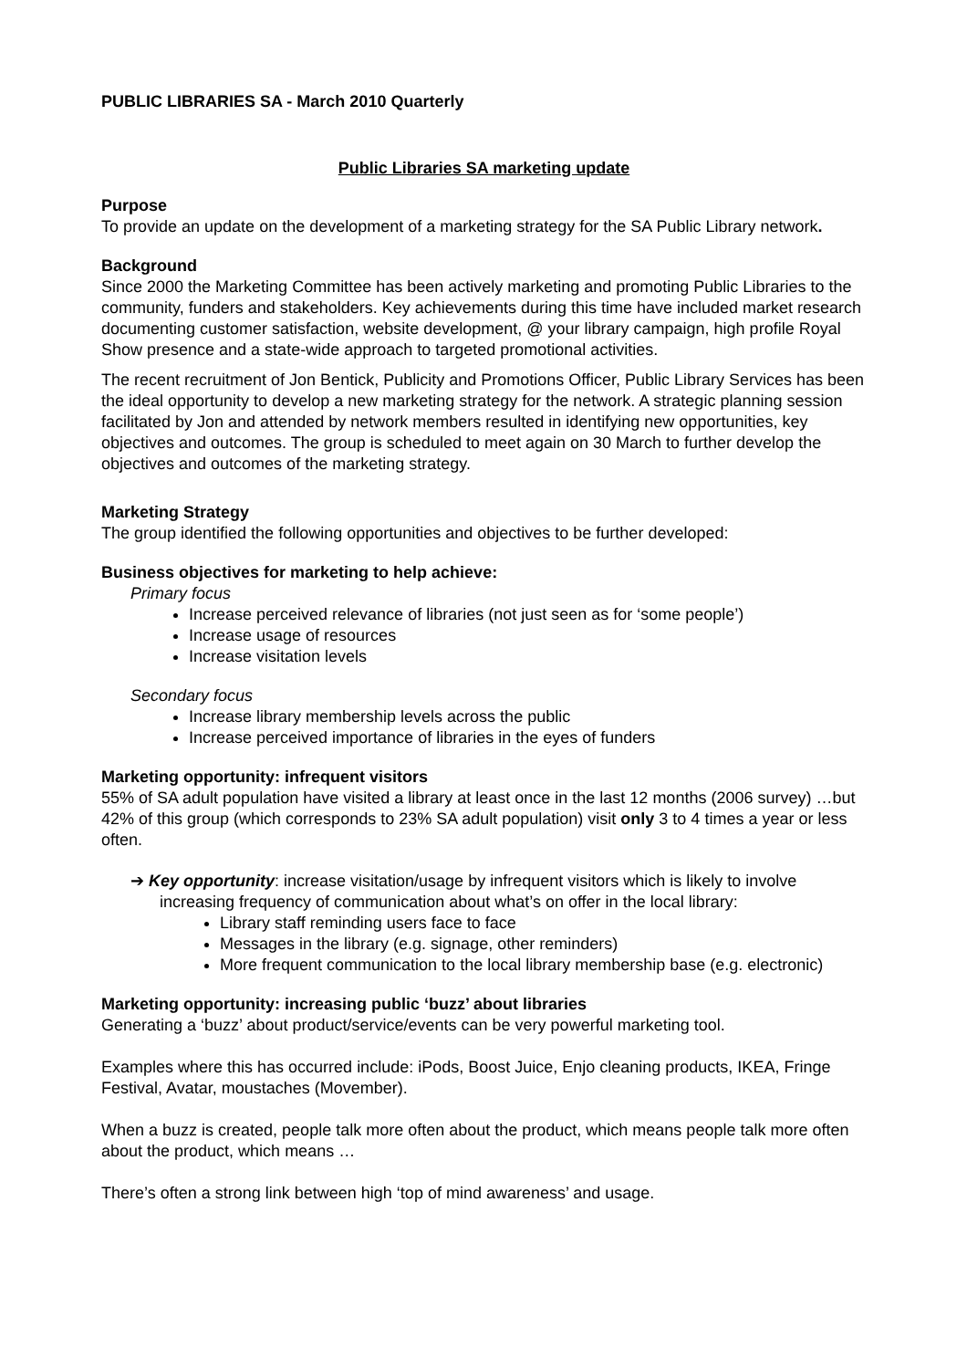PUBLIC LIBRARIES SA - March 2010 Quarterly
Public Libraries SA marketing update
Purpose
To provide an update on the development of a marketing strategy for the SA Public Library network.
Background
Since 2000 the Marketing Committee has been actively marketing and promoting Public Libraries to the community, funders and stakeholders. Key achievements during this time have included market research documenting customer satisfaction, website development, @ your library campaign, high profile Royal Show presence and a state-wide approach to targeted promotional activities.
The recent recruitment of Jon Bentick, Publicity and Promotions Officer, Public Library Services has been the ideal opportunity to develop a new marketing strategy for the network. A strategic planning session facilitated by Jon and attended by network members resulted in identifying new opportunities, key objectives and outcomes. The group is scheduled to meet again on 30 March to further develop the objectives and outcomes of the marketing strategy.
Marketing Strategy
The group identified the following opportunities and objectives to be further developed:
Business objectives for marketing to help achieve:
Primary focus
Increase perceived relevance of libraries (not just seen as for ‘some people’)
Increase usage of resources
Increase visitation levels
Secondary focus
Increase library membership levels across the public
Increase perceived importance of libraries in the eyes of funders
Marketing opportunity: infrequent visitors
55% of SA adult population have visited a library at least once in the last 12 months (2006 survey) …but 42% of this group (which corresponds to 23% SA adult population) visit only 3 to 4 times a year or less often.
➔ Key opportunity: increase visitation/usage by infrequent visitors which is likely to involve increasing frequency of communication about what’s on offer in the local library:
Library staff reminding users face to face
Messages in the library (e.g. signage, other reminders)
More frequent communication to the local library membership base (e.g. electronic)
Marketing opportunity: increasing public ‘buzz’ about libraries
Generating a ‘buzz’ about product/service/events can be very powerful marketing tool.
Examples where this has occurred include: iPods, Boost Juice, Enjo cleaning products, IKEA, Fringe Festival, Avatar, moustaches (Movember).
When a buzz is created, people talk more often about the product, which means people talk more often about the product, which means …
There’s often a strong link between high ‘top of mind awareness’ and usage.